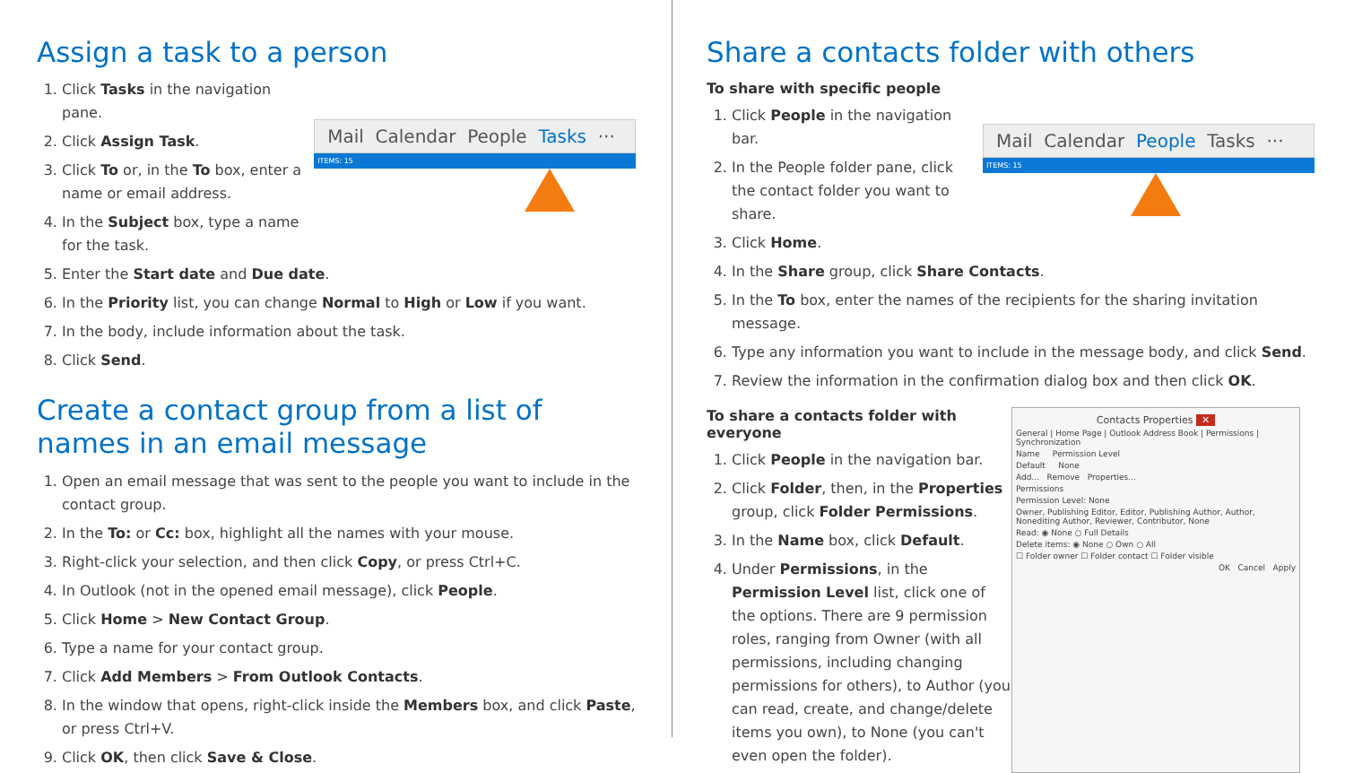Assign a task to a person
1. Click Tasks in the navigation pane.
2. Click Assign Task.
3. Click To or, in the To box, enter a name or email address.
4. In the Subject box, type a name for the task.
Mail Calendar People Tasks ···
ITEMS: 15
5. Enter the Start date and Due date.
6. In the Priority list, you can change Normal to High or Low if you want.
7. In the body, include information about the task.
8. Click Send.
Create a contact group from a list of names in an email message
1. Open an email message that was sent to the people you want to include in the contact group.
2. In the To: or Cc: box, highlight all the names with your mouse.
3. Right-click your selection, and then click Copy, or press Ctrl+C.
4. In Outlook (not in the opened email message), click People.
5. Click Home > New Contact Group.
6. Type a name for your contact group.
7. Click Add Members > From Outlook Contacts.
8. In the window that opens, right-click inside the Members box, and click Paste, or press Ctrl+V.
9. Click OK, then click Save & Close.
Share a contacts folder with others
To share with specific people
1. Click People in the navigation bar.
2. In the People folder pane, click the contact folder you want to share.
3. Click Home.
Mail Calendar People Tasks ···
ITEMS: 15
4. In the Share group, click Share Contacts.
5. In the To box, enter the names of the recipients for the sharing invitation message.
6. Type any information you want to include in the message body, and click Send.
7. Review the information in the confirmation dialog box and then click OK.
To share a contacts folder with everyone
1. Click People in the navigation bar.
2. Click Folder, then, in the Properties group, click Folder Permissions.
3. In the Name box, click Default.
4. Under Permissions, in the Permission Level list, click one of the options. There are 9 permission roles, ranging from Owner (with all permissions, including changing permissions for others), to Author (you can read, create, and change/delete items you own), to None (you can't even open the folder).
Contacts Properties ✕
General | Home Page | Outlook Address Book | Permissions | Synchronization
Name Permission Level
Default None
Add... Remove Properties...
Permissions
Permission Level: None
Owner, Publishing Editor, Editor, Publishing Author, Author, Nonediting Author, Reviewer, Contributor, None
Read: ◉ None ○ Full Details
Delete items: ◉ None ○ Own ○ All
☐ Folder owner ☐ Folder contact ☐ Folder visible
OK Cancel Apply